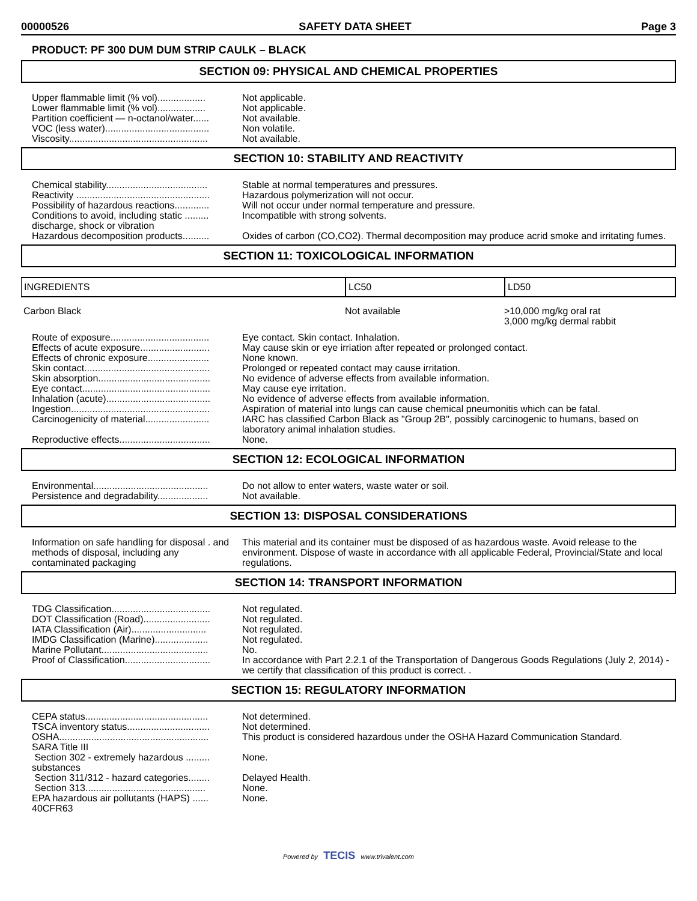00000526 SAFETY DATA SHEET Page 3
PRODUCT: PF 300 DUM DUM STRIP CAULK – BLACK
SECTION 09: PHYSICAL AND CHEMICAL PROPERTIES
| Upper flammable limit (% vol).................. | Not applicable. |
| Lower flammable limit (% vol).................. | Not applicable. |
| Partition coefficient — n-octanol/water...... | Not available. |
| VOC (less water)....................................... | Non volatile. |
| Viscosity.................................................... | Not available. |
SECTION 10: STABILITY AND REACTIVITY
| Chemical stability...................................... | Stable at normal temperatures and pressures. |
| Reactivity .................................................. | Hazardous polymerization will not occur. |
| Possibility of hazardous reactions............. | Will not occur under normal temperature and pressure. |
| Conditions to avoid, including static ......... discharge, shock or vibration | Incompatible with strong solvents. |
| Hazardous decomposition products.......... | Oxides of carbon (CO,CO2). Thermal decomposition may produce acrid smoke and irritating fumes. |
SECTION 11: TOXICOLOGICAL INFORMATION
| INGREDIENTS | LC50 | LD50 |
Carbon Black Not available >10,000 mg/kg oral rat
3,000 mg/kg dermal rabbit
| Route of exposure..................................... | Eye contact. Skin contact. Inhalation. |
| Effects of acute exposure.......................... | May cause skin or eye irriation after repeated or prolonged contact. |
| Effects of chronic exposure....................... | None known. |
| Skin contact............................................... | Prolonged or repeated contact may cause irritation. |
| Skin absorption.......................................... | No evidence of adverse effects from available information. |
| Eye contact................................................ | May cause eye irritation. |
| Inhalation (acute)....................................... | No evidence of adverse effects from available information. |
| Ingestion.................................................... | Aspiration of material into lungs can cause chemical pneumonitis which can be fatal. |
| Carcinogenicity of material........................ | IARC has classified Carbon Black as "Group 2B", possibly carcinogenic to humans, based on laboratory animal inhalation studies. |
| Reproductive effects.................................. | None. |
SECTION 12: ECOLOGICAL INFORMATION
| Environmental........................................... | Do not allow to enter waters, waste water or soil. |
| Persistence and degradability................... | Not available. |
SECTION 13: DISPOSAL CONSIDERATIONS
| Information on safe handling for disposal . and methods of disposal, including any contaminated packaging | This material and its container must be disposed of as hazardous waste. Avoid release to the environment. Dispose of waste in accordance with all applicable Federal, Provincial/State and local regulations. |
SECTION 14: TRANSPORT INFORMATION
| TDG Classification..................................... | Not regulated. |
| DOT Classification (Road)......................... | Not regulated. |
| IATA Classification (Air)............................ | Not regulated. |
| IMDG Classification (Marine).................... | Not regulated. |
| Marine Pollutant........................................ | No. |
| Proof of Classification................................ | In accordance with Part 2.2.1 of the Transportation of Dangerous Goods Regulations (July 2, 2014) - we certify that classification of this product is correct. . |
SECTION 15: REGULATORY INFORMATION
| CEPA status.............................................. | Not determined. |
| TSCA inventory status............................... | Not determined. |
| OSHA........................................................ | This product is considered hazardous under the OSHA Hazard Communication Standard. |
| SARA Title III | |
| Section 302 - extremely hazardous ......... substances | None. |
| Section 311/312 - hazard categories........ | Delayed Health. |
| Section 313............................................. | None. |
| EPA hazardous air pollutants (HAPS) ...... 40CFR63 | None. |
Powered by TECIS www.trivalent.com